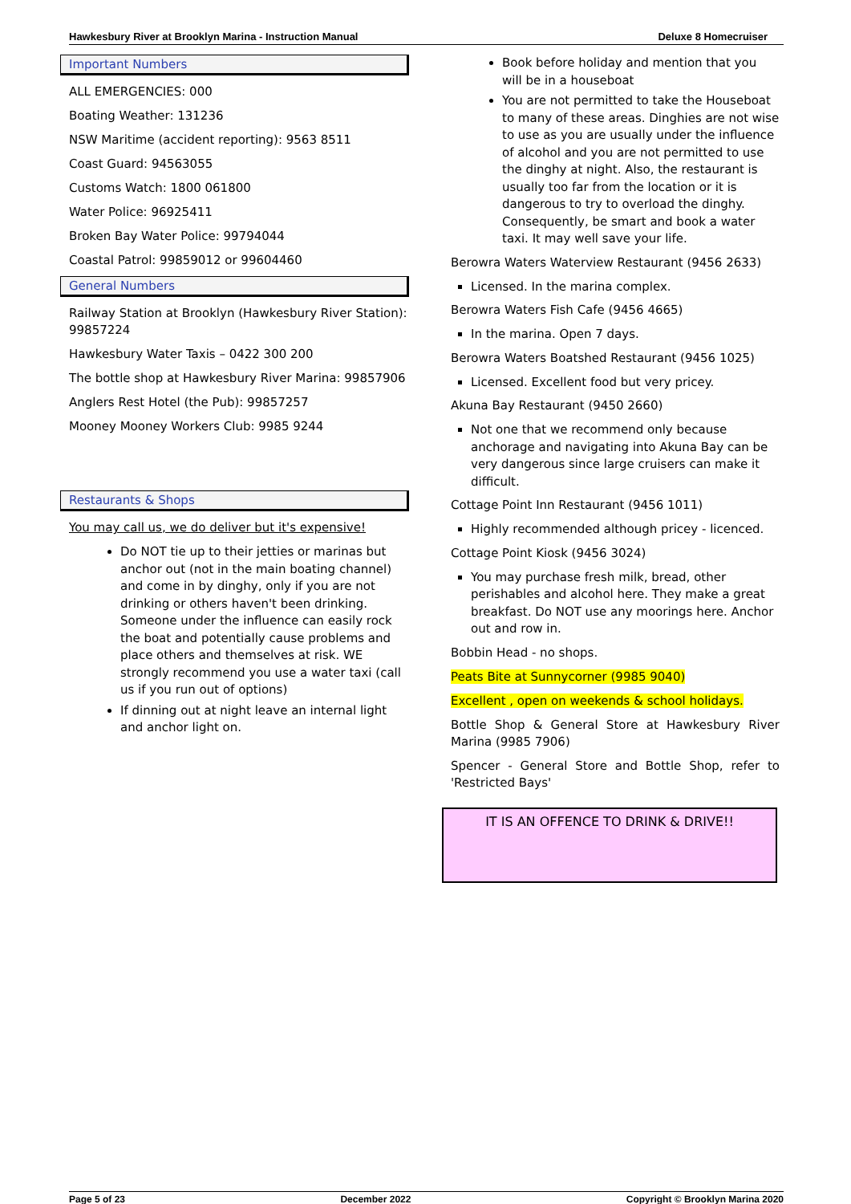Hawkesbury River at Brooklyn Marina - Instruction Manual Deluxe 8 Homecruiser
Important Numbers
ALL EMERGENCIES: 000
Boating Weather: 131236
NSW Maritime (accident reporting): 9563 8511
Coast Guard: 94563055
Customs Watch: 1800 061800
Water Police: 96925411
Broken Bay Water Police: 99794044
Coastal Patrol: 99859012 or 99604460
General Numbers
Railway Station at Brooklyn (Hawkesbury River Station): 99857224
Hawkesbury Water Taxis – 0422 300 200
The bottle shop at Hawkesbury River Marina: 99857906
Anglers Rest Hotel (the Pub): 99857257
Mooney Mooney Workers Club: 9985 9244
Restaurants & Shops
You may call us, we do deliver but it's expensive!
Do NOT tie up to their jetties or marinas but anchor out (not in the main boating channel) and come in by dinghy, only if you are not drinking or others haven't been drinking. Someone under the influence can easily rock the boat and potentially cause problems and place others and themselves at risk. WE strongly recommend you use a water taxi (call us if you run out of options)
If dinning out at night leave an internal light and anchor light on.
Book before holiday and mention that you will be in a houseboat
You are not permitted to take the Houseboat to many of these areas. Dinghies are not wise to use as you are usually under the influence of alcohol and you are not permitted to use the dinghy at night. Also, the restaurant is usually too far from the location or it is dangerous to try to overload the dinghy. Consequently, be smart and book a water taxi. It may well save your life.
Berowra Waters Waterview Restaurant (9456 2633)
Licensed. In the marina complex.
Berowra Waters Fish Cafe (9456 4665)
In the marina. Open 7 days.
Berowra Waters Boatshed Restaurant (9456 1025)
Licensed. Excellent food but very pricey.
Akuna Bay Restaurant (9450 2660)
Not one that we recommend only because anchorage and navigating into Akuna Bay can be very dangerous since large cruisers can make it difficult.
Cottage Point Inn Restaurant (9456 1011)
Highly recommended although pricey - licenced.
Cottage Point Kiosk (9456 3024)
You may purchase fresh milk, bread, other perishables and alcohol here. They make a great breakfast. Do NOT use any moorings here. Anchor out and row in.
Bobbin Head - no shops.
Peats Bite at Sunnycorner (9985 9040)
Excellent , open on weekends & school holidays.
Bottle Shop & General Store at Hawkesbury River Marina (9985 7906)
Spencer - General Store and Bottle Shop, refer to 'Restricted Bays'
IT IS AN OFFENCE TO DRINK & DRIVE!!
Page 5 of 23 December 2022 Copyright © Brooklyn Marina 2020